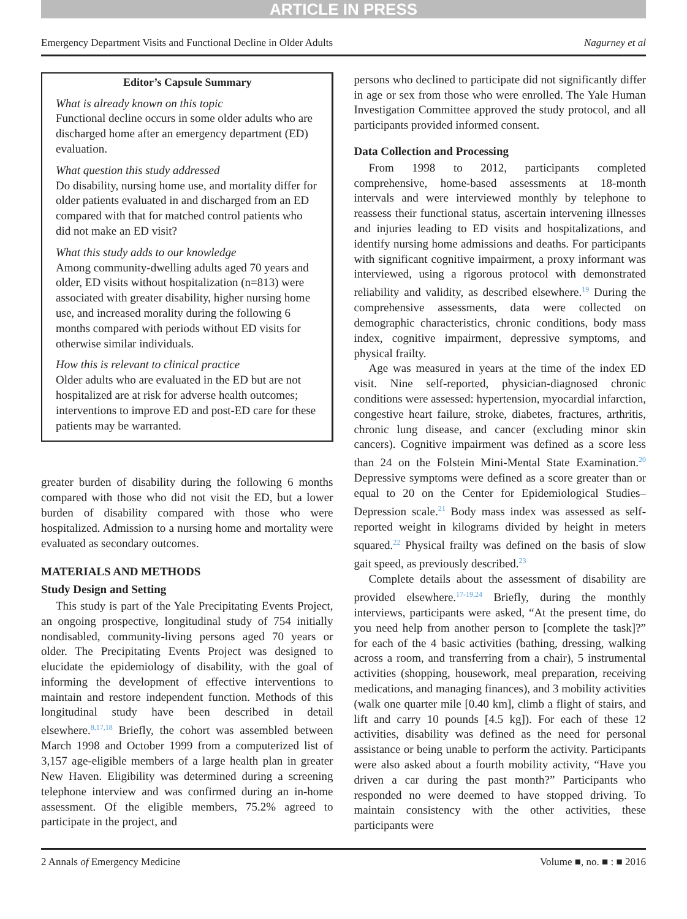ARTICLE IN PRESS
Emergency Department Visits and Functional Decline in Older Adults Nagurney et al
Editor’s Capsule Summary
What is already known on this topic
Functional decline occurs in some older adults who are discharged home after an emergency department (ED) evaluation.
What question this study addressed
Do disability, nursing home use, and mortality differ for older patients evaluated in and discharged from an ED compared with that for matched control patients who did not make an ED visit?
What this study adds to our knowledge
Among community-dwelling adults aged 70 years and older, ED visits without hospitalization (n=813) were associated with greater disability, higher nursing home use, and increased morality during the following 6 months compared with periods without ED visits for otherwise similar individuals.
How this is relevant to clinical practice
Older adults who are evaluated in the ED but are not hospitalized are at risk for adverse health outcomes; interventions to improve ED and post-ED care for these patients may be warranted.
greater burden of disability during the following 6 months compared with those who did not visit the ED, but a lower burden of disability compared with those who were hospitalized. Admission to a nursing home and mortality were evaluated as secondary outcomes.
MATERIALS AND METHODS
Study Design and Setting
This study is part of the Yale Precipitating Events Project, an ongoing prospective, longitudinal study of 754 initially nondisabled, community-living persons aged 70 years or older. The Precipitating Events Project was designed to elucidate the epidemiology of disability, with the goal of informing the development of effective interventions to maintain and restore independent function. Methods of this longitudinal study have been described in detail elsewhere.<sup>8,17,18</sup> Briefly, the cohort was assembled between March 1998 and October 1999 from a computerized list of 3,157 age-eligible members of a large health plan in greater New Haven. Eligibility was determined during a screening telephone interview and was confirmed during an in-home assessment. Of the eligible members, 75.2% agreed to participate in the project, and
persons who declined to participate did not significantly differ in age or sex from those who were enrolled. The Yale Human Investigation Committee approved the study protocol, and all participants provided informed consent.
Data Collection and Processing
From 1998 to 2012, participants completed comprehensive, home-based assessments at 18-month intervals and were interviewed monthly by telephone to reassess their functional status, ascertain intervening illnesses and injuries leading to ED visits and hospitalizations, and identify nursing home admissions and deaths. For participants with significant cognitive impairment, a proxy informant was interviewed, using a rigorous protocol with demonstrated reliability and validity, as described elsewhere.<sup>19</sup> During the comprehensive assessments, data were collected on demographic characteristics, chronic conditions, body mass index, cognitive impairment, depressive symptoms, and physical frailty.
Age was measured in years at the time of the index ED visit. Nine self-reported, physician-diagnosed chronic conditions were assessed: hypertension, myocardial infarction, congestive heart failure, stroke, diabetes, fractures, arthritis, chronic lung disease, and cancer (excluding minor skin cancers). Cognitive impairment was defined as a score less than 24 on the Folstein Mini-Mental State Examination.<sup>20</sup> Depressive symptoms were defined as a score greater than or equal to 20 on the Center for Epidemiological Studies–Depression scale.<sup>21</sup> Body mass index was assessed as self-reported weight in kilograms divided by height in meters squared.<sup>22</sup> Physical frailty was defined on the basis of slow gait speed, as previously described.<sup>23</sup>
Complete details about the assessment of disability are provided elsewhere.<sup>17-19,24</sup> Briefly, during the monthly interviews, participants were asked, “At the present time, do you need help from another person to [complete the task]?” for each of the 4 basic activities (bathing, dressing, walking across a room, and transferring from a chair), 5 instrumental activities (shopping, housework, meal preparation, receiving medications, and managing finances), and 3 mobility activities (walk one quarter mile [0.40 km], climb a flight of stairs, and lift and carry 10 pounds [4.5 kg]). For each of these 12 activities, disability was defined as the need for personal assistance or being unable to perform the activity. Participants were also asked about a fourth mobility activity, “Have you driven a car during the past month?” Participants who responded no were deemed to have stopped driving. To maintain consistency with the other activities, these participants were
2 Annals of Emergency Medicine Volume ■, no. ■ : ■ 2016